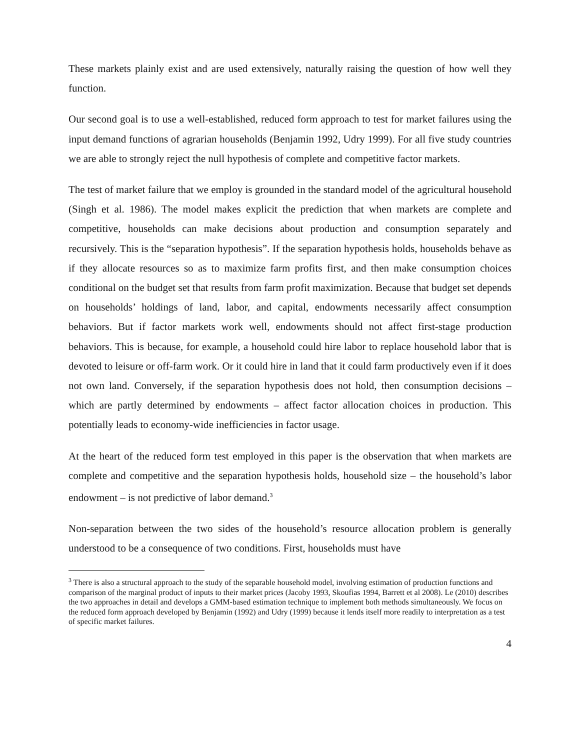These markets plainly exist and are used extensively, naturally raising the question of how well they function.
Our second goal is to use a well-established, reduced form approach to test for market failures using the input demand functions of agrarian households (Benjamin 1992, Udry 1999). For all five study countries we are able to strongly reject the null hypothesis of complete and competitive factor markets.
The test of market failure that we employ is grounded in the standard model of the agricultural household (Singh et al. 1986). The model makes explicit the prediction that when markets are complete and competitive, households can make decisions about production and consumption separately and recursively. This is the “separation hypothesis”. If the separation hypothesis holds, households behave as if they allocate resources so as to maximize farm profits first, and then make consumption choices conditional on the budget set that results from farm profit maximization. Because that budget set depends on households’ holdings of land, labor, and capital, endowments necessarily affect consumption behaviors. But if factor markets work well, endowments should not affect first-stage production behaviors. This is because, for example, a household could hire labor to replace household labor that is devoted to leisure or off-farm work. Or it could hire in land that it could farm productively even if it does not own land. Conversely, if the separation hypothesis does not hold, then consumption decisions – which are partly determined by endowments – affect factor allocation choices in production. This potentially leads to economy-wide inefficiencies in factor usage.
At the heart of the reduced form test employed in this paper is the observation that when markets are complete and competitive and the separation hypothesis holds, household size – the household’s labor endowment – is not predictive of labor demand.<sup>3</sup>
Non-separation between the two sides of the household’s resource allocation problem is generally understood to be a consequence of two conditions. First, households must have
<sup>3</sup> There is also a structural approach to the study of the separable household model, involving estimation of production functions and comparison of the marginal product of inputs to their market prices (Jacoby 1993, Skoufias 1994, Barrett et al 2008). Le (2010) describes the two approaches in detail and develops a GMM-based estimation technique to implement both methods simultaneously. We focus on the reduced form approach developed by Benjamin (1992) and Udry (1999) because it lends itself more readily to interpretation as a test of specific market failures.
4